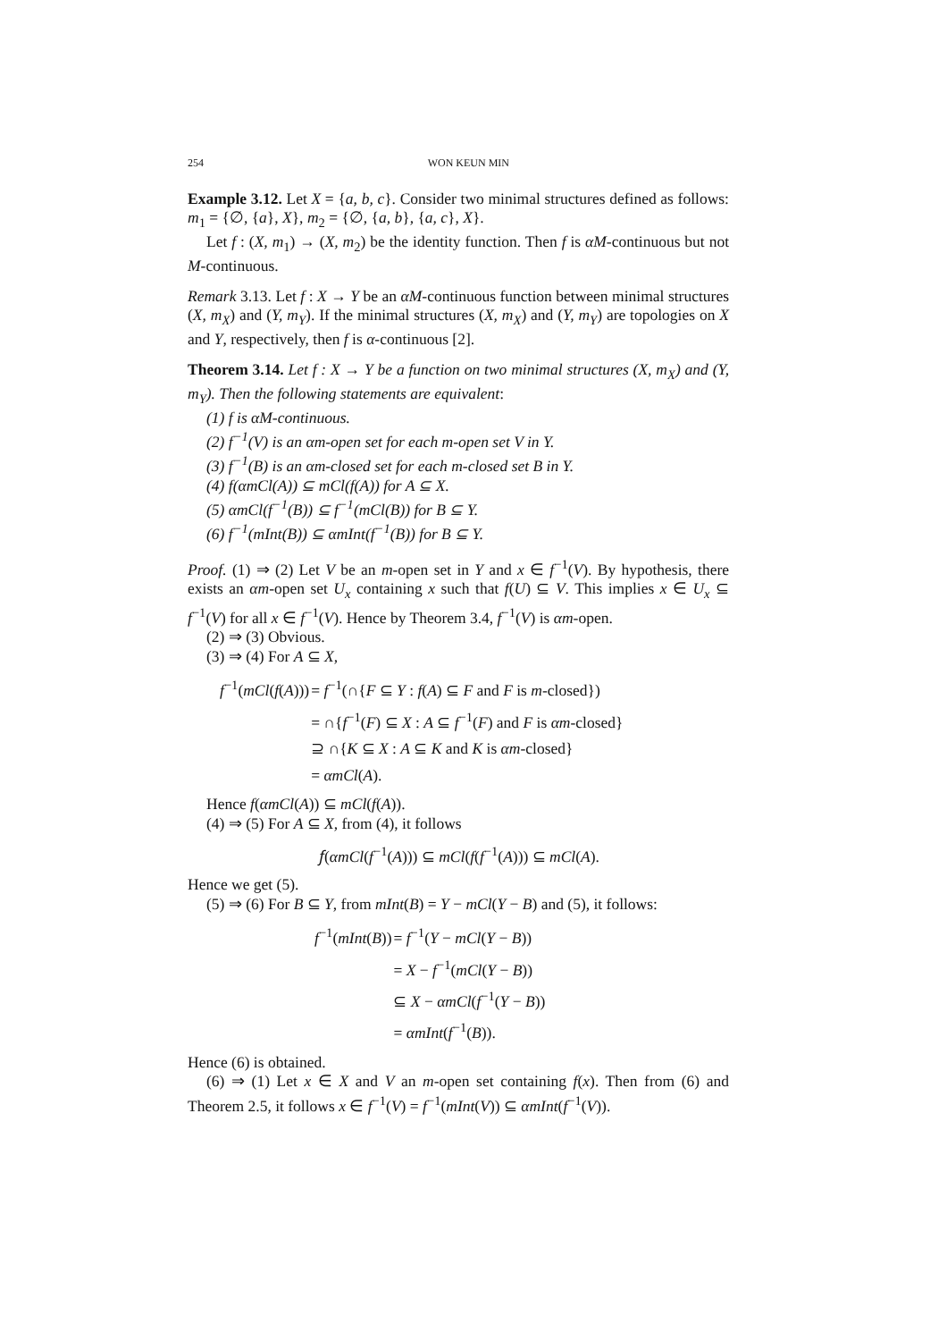254 WON KEUN MIN
Example 3.12. Let X = {a, b, c}. Consider two minimal structures defined as follows: m<sub>1</sub> = {∅, {a}, X}, m<sub>2</sub> = {∅, {a, b}, {a, c}, X}.
Let f : (X, m<sub>1</sub>) → (X, m<sub>2</sub>) be the identity function. Then f is αM-continuous but not M-continuous.
Remark 3.13. Let f : X → Y be an αM-continuous function between minimal structures (X, m<sub>X</sub>) and (Y, m<sub>Y</sub>). If the minimal structures (X, m<sub>X</sub>) and (Y, m<sub>Y</sub>) are topologies on X and Y, respectively, then f is α-continuous [2].
Theorem 3.14. Let f : X → Y be a function on two minimal structures (X, m<sub>X</sub>) and (Y, m<sub>Y</sub>). Then the following statements are equivalent:
(1) f is αM-continuous.
(2) f<sup>−1</sup>(V) is an αm-open set for each m-open set V in Y.
(3) f<sup>−1</sup>(B) is an αm-closed set for each m-closed set B in Y.
(4) f(αmCl(A)) ⊆ mCl(f(A)) for A ⊆ X.
(5) αmCl(f<sup>−1</sup>(B)) ⊆ f<sup>−1</sup>(mCl(B)) for B ⊆ Y.
(6) f<sup>−1</sup>(mInt(B)) ⊆ αmInt(f<sup>−1</sup>(B)) for B ⊆ Y.
Proof. (1) ⇒ (2) Let V be an m-open set in Y and x ∈ f<sup>−1</sup>(V). By hypothesis, there exists an αm-open set U<sub>x</sub> containing x such that f(U) ⊆ V. This implies x ∈ U<sub>x</sub> ⊆ f<sup>−1</sup>(V) for all x ∈ f<sup>−1</sup>(V). Hence by Theorem 3.4, f<sup>−1</sup>(V) is αm-open.
(2) ⇒ (3) Obvious.
(3) ⇒ (4) For A ⊆ X,
| f<sup>−1</sup>( mCl ( f ( A ))) | = f<sup>−1</sup>(∩{ F ⊆ Y : f ( A ) ⊆ F and F is m -closed}) |
| | = ∩{ f<sup>−1</sup>( F ) ⊆ X : A ⊆ f<sup>−1</sup>( F ) and F is αm -closed} |
| | ⊇ ∩{ K ⊆ X : A ⊆ K and K is αm -closed} |
| | = αmCl ( A ). |
Hence f(αmCl(A)) ⊆ mCl(f(A)).
(4) ⇒ (5) For A ⊆ X, from (4), it follows
𝑓(αmCl(f<sup>−1</sup>(A))) ⊆ mCl(f(f<sup>−1</sup>(A))) ⊆ mCl(A).
Hence we get (5).
(5) ⇒ (6) For B ⊆ Y, from mInt(B) = Y − mCl(Y − B) and (5), it follows:
| f<sup>−1</sup>( mInt ( B )) | = f<sup>−1</sup>( Y − mCl ( Y − B )) |
| | = X − f<sup>−1</sup>( mCl ( Y − B )) |
| | ⊆ X − αmCl ( f<sup>−1</sup>( Y − B )) |
| | = αmInt ( f<sup>−1</sup>( B )). |
Hence (6) is obtained.
(6) ⇒ (1) Let x ∈ X and V an m-open set containing f(x). Then from (6) and Theorem 2.5, it follows x ∈ f<sup>−1</sup>(V) = f<sup>−1</sup>(mInt(V)) ⊆ αmInt(f<sup>−1</sup>(V)).